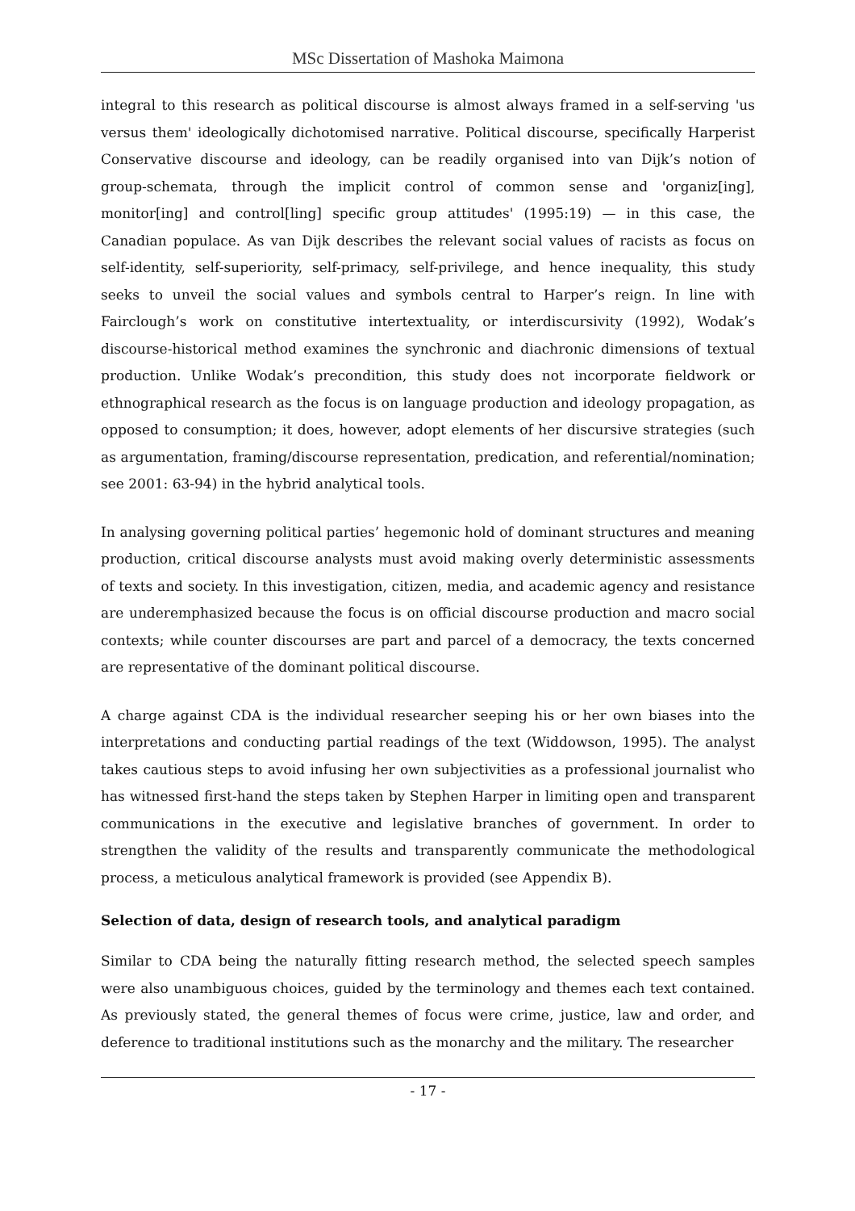MSc Dissertation of Mashoka Maimona
integral to this research as political discourse is almost always framed in a self-serving 'us versus them' ideologically dichotomised narrative. Political discourse, specifically Harperist Conservative discourse and ideology, can be readily organised into van Dijk’s notion of group-schemata, through the implicit control of common sense and 'organiz[ing], monitor[ing] and control[ling] specific group attitudes' (1995:19) — in this case, the Canadian populace. As van Dijk describes the relevant social values of racists as focus on self-identity, self-superiority, self-primacy, self-privilege, and hence inequality, this study seeks to unveil the social values and symbols central to Harper’s reign. In line with Fairclough’s work on constitutive intertextuality, or interdiscursivity (1992), Wodak’s discourse-historical method examines the synchronic and diachronic dimensions of textual production. Unlike Wodak’s precondition, this study does not incorporate fieldwork or ethnographical research as the focus is on language production and ideology propagation, as opposed to consumption; it does, however, adopt elements of her discursive strategies (such as argumentation, framing/discourse representation, predication, and referential/nomination; see 2001: 63-94) in the hybrid analytical tools.
In analysing governing political parties’ hegemonic hold of dominant structures and meaning production, critical discourse analysts must avoid making overly deterministic assessments of texts and society. In this investigation, citizen, media, and academic agency and resistance are underemphasized because the focus is on official discourse production and macro social contexts; while counter discourses are part and parcel of a democracy, the texts concerned are representative of the dominant political discourse.
A charge against CDA is the individual researcher seeping his or her own biases into the interpretations and conducting partial readings of the text (Widdowson, 1995). The analyst takes cautious steps to avoid infusing her own subjectivities as a professional journalist who has witnessed first-hand the steps taken by Stephen Harper in limiting open and transparent communications in the executive and legislative branches of government. In order to strengthen the validity of the results and transparently communicate the methodological process, a meticulous analytical framework is provided (see Appendix B).
Selection of data, design of research tools, and analytical paradigm
Similar to CDA being the naturally fitting research method, the selected speech samples were also unambiguous choices, guided by the terminology and themes each text contained. As previously stated, the general themes of focus were crime, justice, law and order, and deference to traditional institutions such as the monarchy and the military. The researcher
- 17 -